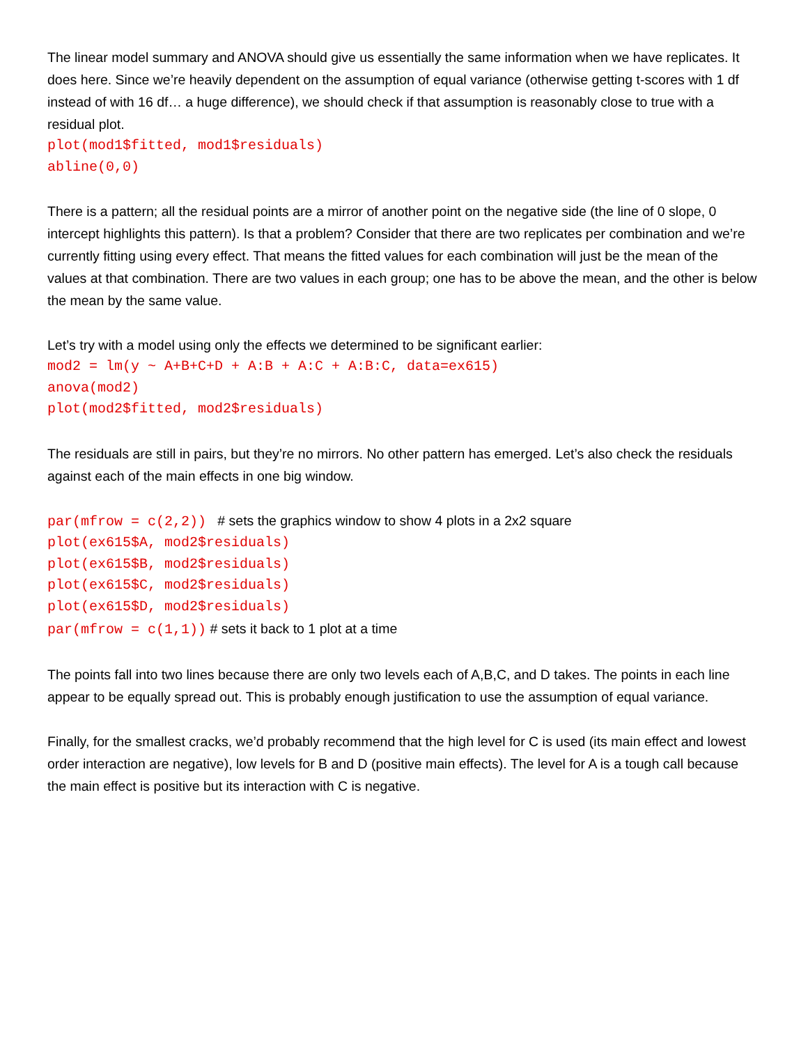The linear model summary and ANOVA should give us essentially the same information when we have replicates. It does here. Since we’re heavily dependent on the assumption of equal variance (otherwise getting t-scores with 1 df instead of with 16 df… a huge difference), we should check if that assumption is reasonably close to true with a residual plot.
plot(mod1$fitted, mod1$residuals)
abline(0,0)
There is a pattern; all the residual points are a mirror of another point on the negative side (the line of 0 slope, 0 intercept highlights this pattern). Is that a problem? Consider that there are two replicates per combination and we’re currently fitting using every effect. That means the fitted values for each combination will just be the mean of the values at that combination. There are two values in each group; one has to be above the mean, and the other is below the mean by the same value.
Let’s try with a model using only the effects we determined to be significant earlier:
mod2 = lm(y ~ A+B+C+D + A:B + A:C + A:B:C, data=ex615)
anova(mod2)
plot(mod2$fitted, mod2$residuals)
The residuals are still in pairs, but they’re no mirrors. No other pattern has emerged. Let’s also check the residuals against each of the main effects in one big window.
par(mfrow = c(2,2)) # sets the graphics window to show 4 plots in a 2x2 square
plot(ex615$A, mod2$residuals)
plot(ex615$B, mod2$residuals)
plot(ex615$C, mod2$residuals)
plot(ex615$D, mod2$residuals)
par(mfrow = c(1,1)) # sets it back to 1 plot at a time
The points fall into two lines because there are only two levels each of A,B,C, and D takes. The points in each line appear to be equally spread out. This is probably enough justification to use the assumption of equal variance.
Finally, for the smallest cracks, we’d probably recommend that the high level for C is used (its main effect and lowest order interaction are negative), low levels for B and D (positive main effects). The level for A is a tough call because the main effect is positive but its interaction with C is negative.